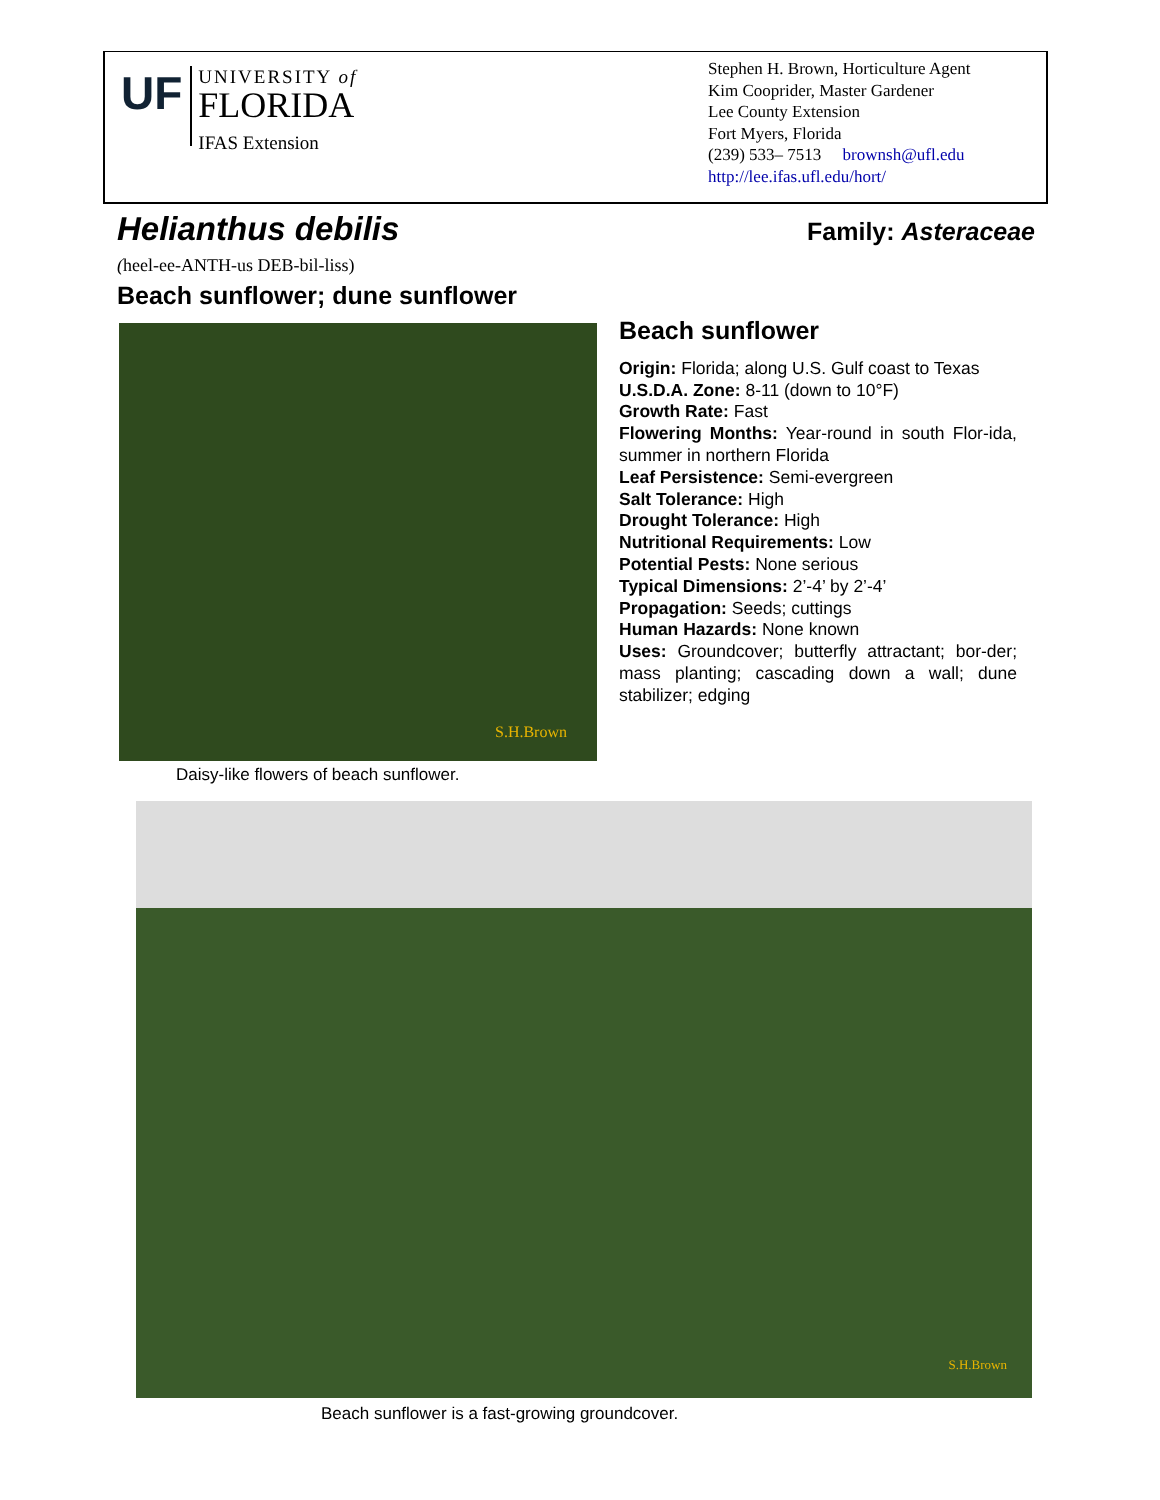UF
UNIVERSITY of
FLORIDA
IFAS Extension
Stephen H. Brown, Horticulture Agent
Kim Cooprider, Master Gardener
Lee County Extension
Fort Myers, Florida
(239) 533– 7513 brownsh@ufl.edu
http://lee.ifas.ufl.edu/hort/
Helianthus debilis
Family: Asteraceae
(heel-ee-ANTH-us DEB-bil-liss)
Beach sunflower; dune sunflower
S.H.Brown
Daisy-like flowers of beach sunflower.
Beach sunflower
Origin: Florida; along U.S. Gulf coast to Texas
U.S.D.A. Zone: 8-11 (down to 10°F)
Growth Rate: Fast
Flowering Months: Year-round in south Flor-ida, summer in northern Florida
Leaf Persistence: Semi-evergreen
Salt Tolerance: High
Drought Tolerance: High
Nutritional Requirements: Low
Potential Pests: None serious
Typical Dimensions: 2’-4’ by 2’-4’
Propagation: Seeds; cuttings
Human Hazards: None known
Uses: Groundcover; butterfly attractant; bor-der; mass planting; cascading down a wall; dune stabilizer; edging
S.H.Brown
Beach sunflower is a fast-growing groundcover.